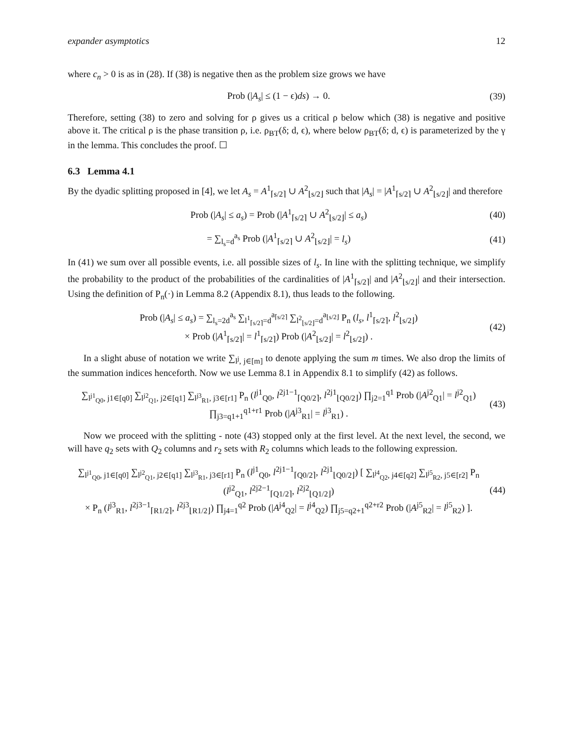expander asymptotics 12
where c<sub>n</sub> > 0 is as in (28). If (38) is negative then as the problem size grows we have
Prob (|A<sub>s</sub>| ≤ (1 − ϵ)ds) → 0. (39)
Therefore, setting (38) to zero and solving for ρ gives us a critical ρ below which (38) is negative and positive above it. The critical ρ is the phase transition ρ, i.e. ρ<sub>BT</sub>(δ; d, ϵ), where below ρ<sub>BT</sub>(δ; d, ϵ) is parameterized by the γ in the lemma. This concludes the proof. ☐
6.3 Lemma 4.1
By the dyadic splitting proposed in [4], we let A<sub>s</sub> = A<sup>1</sup><sub>⌈s/2⌉</sub> ∪ A<sup>2</sup><sub>⌊s/2⌋</sub> such that |A<sub>s</sub>| = |A<sup>1</sup><sub>⌈s/2⌉</sub> ∪ A<sup>2</sup><sub>⌊s/2⌋</sub>| and therefore
Prob (|A<sub>s</sub>| ≤ a<sub>s</sub>) = Prob (|A<sup>1</sup><sub>⌈s/2⌉</sub> ∪ A<sup>2</sup><sub>⌊s/2⌋</sub>| ≤ a<sub>s</sub>) (40)
= ∑<sub>l<sub>s</sub>=d</sub><sup>a<sub>s</sub></sup> Prob (|A<sup>1</sup><sub>⌈s/2⌉</sub> ∪ A<sup>2</sup><sub>⌊s/2⌋</sub>| = l<sub>s</sub>) (41)
In (41) we sum over all possible events, i.e. all possible sizes of l<sub>s</sub>. In line with the splitting technique, we simplify the probability to the product of the probabilities of the cardinalities of |A<sup>1</sup><sub>⌈s/2⌉</sub>| and |A<sup>2</sup><sub>⌊s/2⌋</sub>| and their intersection. Using the definition of P<sub>n</sub>(·) in Lemma 8.2 (Appendix 8.1), thus leads to the following.
Prob (|A<sub>s</sub>| ≤ a<sub>s</sub>) = ∑<sub>l<sub>s</sub>=2d</sub><sup>a<sub>s</sub></sup> ∑<sub>l<sup>1</sup><sub>⌈s/2⌉</sub>=d</sub><sup>a<sub>⌈s/2⌉</sub></sup> ∑<sub>l<sup>2</sup><sub>⌊s/2⌋</sub>=d</sub><sup>a<sub>⌊s/2⌋</sub></sup> P<sub>n</sub> (l<sub>s</sub>, l<sup>1</sup><sub>⌈s/2⌉</sub>, l<sup>2</sup><sub>⌊s/2⌋</sub>)
× Prob (|A<sup>1</sup><sub>⌈s/2⌉</sub>| = l<sup>1</sup><sub>⌈s/2⌉</sub>) Prob (|A<sup>2</sup><sub>⌊s/2⌋</sub>| = l<sup>2</sup><sub>⌊s/2⌋</sub>) . (42)
In a slight abuse of notation we write ∑<sub>l<sup>j</sup>, j∈[m]</sub> to denote applying the sum m times. We also drop the limits of the summation indices henceforth. Now we use Lemma 8.1 in Appendix 8.1 to simplify (42) as follows.
∑<sub>l<sup>j1</sup><sub>Q0</sub>, j1∈[q0]</sub> ∑<sub>l<sup>j2</sup><sub>Q1</sub>, j2∈[q1]</sub> ∑<sub>l<sup>j3</sup><sub>R1</sub>, j3∈[r1]</sub> P<sub>n</sub> (l<sup>j1</sup><sub>Q0</sub>, l<sup>2j1−1</sup><sub>⌈Q0/2⌉</sub>, l<sup>2j1</sup><sub>⌊Q0/2⌋</sub>) ∏<sub>j2=1</sub><sup>q1</sup> Prob (|A<sup>j2</sup><sub>Q1</sub>| = l<sup>j2</sup><sub>Q1</sub>) ∏<sub>j3=q1+1</sub><sup>q1+r1</sup> Prob (|A<sup>j3</sup><sub>R1</sub>| = l<sup>j3</sup><sub>R1</sub>) . (43)
Now we proceed with the splitting - note (43) stopped only at the first level. At the next level, the second, we will have q<sub>2</sub> sets with Q<sub>2</sub> columns and r<sub>2</sub> sets with R<sub>2</sub> columns which leads to the following expression.
∑<sub>l<sup>j1</sup><sub>Q0</sub>, j1∈[q0]</sub> ∑<sub>l<sup>j2</sup><sub>Q1</sub>, j2∈[q1]</sub> ∑<sub>l<sup>j3</sup><sub>R1</sub>, j3∈[r1]</sub> P<sub>n</sub> (l<sup>j1</sup><sub>Q0</sub>, l<sup>2j1−1</sup><sub>⌈Q0/2⌉</sub>, l<sup>2j1</sup><sub>⌊Q0/2⌋</sub>) [ ∑<sub>l<sup>j4</sup><sub>Q2</sub>, j4∈[q2]</sub> ∑<sub>l<sup>j5</sup><sub>R2</sub>, j5∈[r2]</sub> P<sub>n</sub> (l<sup>j2</sup><sub>Q1</sub>, l<sup>2j2−1</sup><sub>⌈Q1/2⌉</sub>, l<sup>2j2</sup><sub>⌊Q1/2⌋</sub>)
× P<sub>n</sub> (l<sup>j3</sup><sub>R1</sub>, l<sup>2j3−1</sup><sub>⌈R1/2⌉</sub>, l<sup>2j3</sup><sub>⌊R1/2⌋</sub>) ∏<sub>j4=1</sub><sup>q2</sup> Prob (|A<sup>j4</sup><sub>Q2</sub>| = l<sup>j4</sup><sub>Q2</sub>) ∏<sub>j5=q2+1</sub><sup>q2+r2</sup> Prob (|A<sup>j5</sup><sub>R2</sub>| = l<sup>j5</sup><sub>R2</sub>) ]. (44)